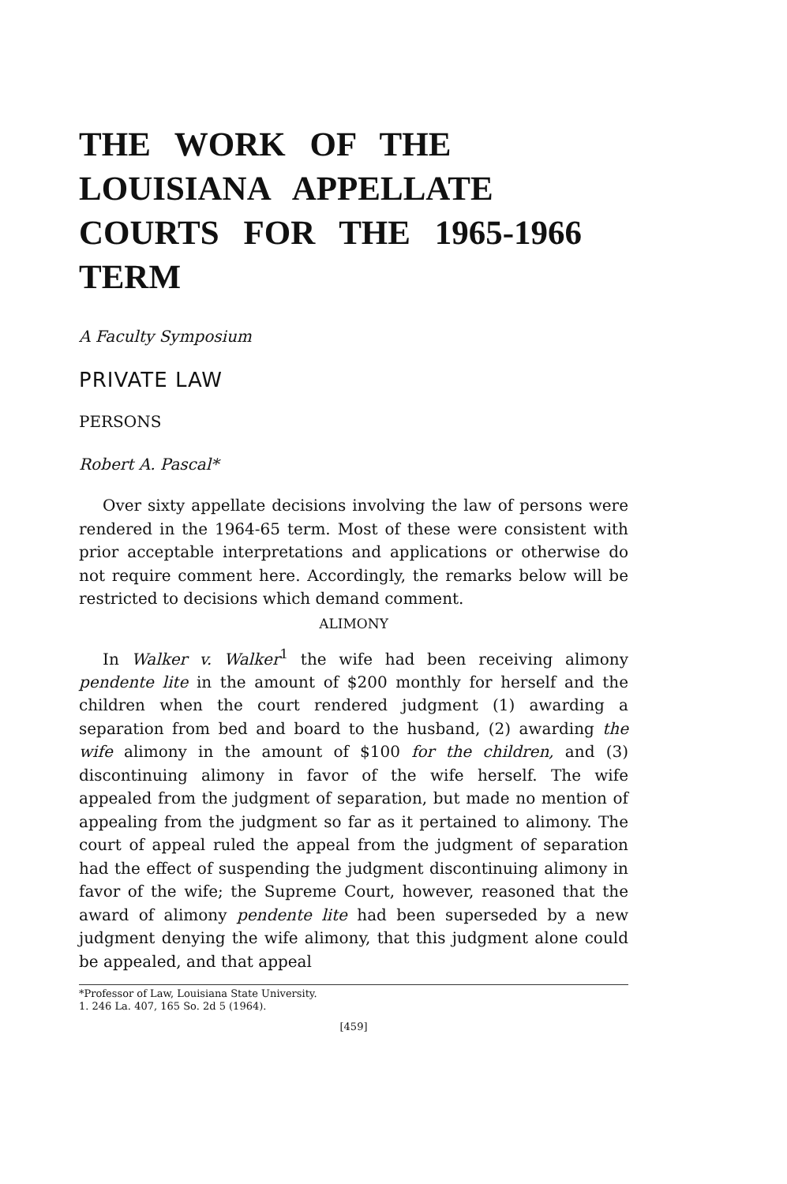THE WORK OF THE LOUISIANA APPELLATE COURTS FOR THE 1965-1966 TERM
A Faculty Symposium
PRIVATE LAW
PERSONS
Robert A. Pascal*
Over sixty appellate decisions involving the law of persons were rendered in the 1964-65 term. Most of these were consistent with prior acceptable interpretations and applications or otherwise do not require comment here. Accordingly, the remarks below will be restricted to decisions which demand comment.
ALIMONY
In Walker v. Walker<sup>1</sup> the wife had been receiving alimony pendente lite in the amount of $200 monthly for herself and the children when the court rendered judgment (1) awarding a separation from bed and board to the husband, (2) awarding the wife alimony in the amount of $100 for the children, and (3) discontinuing alimony in favor of the wife herself. The wife appealed from the judgment of separation, but made no mention of appealing from the judgment so far as it pertained to alimony. The court of appeal ruled the appeal from the judgment of separation had the effect of suspending the judgment discontinuing alimony in favor of the wife; the Supreme Court, however, reasoned that the award of alimony pendente lite had been superseded by a new judgment denying the wife alimony, that this judgment alone could be appealed, and that appeal
*Professor of Law, Louisiana State University.
1. 246 La. 407, 165 So. 2d 5 (1964).
[459]